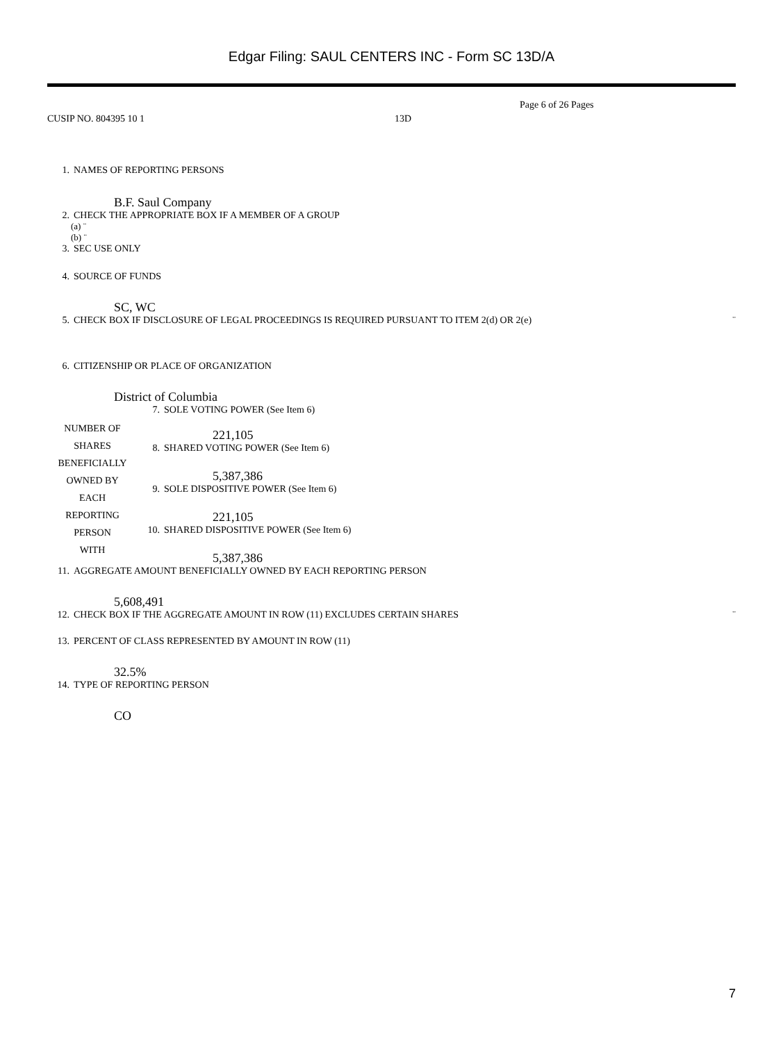Edgar Filing: SAUL CENTERS INC - Form SC 13D/A
CUSIP NO. 804395 10 1 13D
Page 6 of 26 Pages
1. NAMES OF REPORTING PERSONS
B.F. Saul Company
2. CHECK THE APPROPRIATE BOX IF A MEMBER OF A GROUP
(a) ¨
(b) ¨
3. SEC USE ONLY
4. SOURCE OF FUNDS
SC, WC
5. CHECK BOX IF DISCLOSURE OF LEGAL PROCEEDINGS IS REQUIRED PURSUANT TO ITEM 2(d) OR 2(e) ¨
6. CITIZENSHIP OR PLACE OF ORGANIZATION
District of Columbia
| NUMBER OF SHARES BENEFICIALLY OWNED BY EACH REPORTING PERSON WITH | 7. | SOLE VOTING POWER (See Item 6) |
| | | 221,105 |
| | 8. | SHARED VOTING POWER (See Item 6) |
| | | 5,387,386 |
| | 9. | SOLE DISPOSITIVE POWER (See Item 6) |
| | | 221,105 |
| | 10. | SHARED DISPOSITIVE POWER (See Item 6) |
| | | 5,387,386 |
11. AGGREGATE AMOUNT BENEFICIALLY OWNED BY EACH REPORTING PERSON
5,608,491
12. CHECK BOX IF THE AGGREGATE AMOUNT IN ROW (11) EXCLUDES CERTAIN SHARES ¨
13. PERCENT OF CLASS REPRESENTED BY AMOUNT IN ROW (11)
32.5%
14. TYPE OF REPORTING PERSON
CO
7